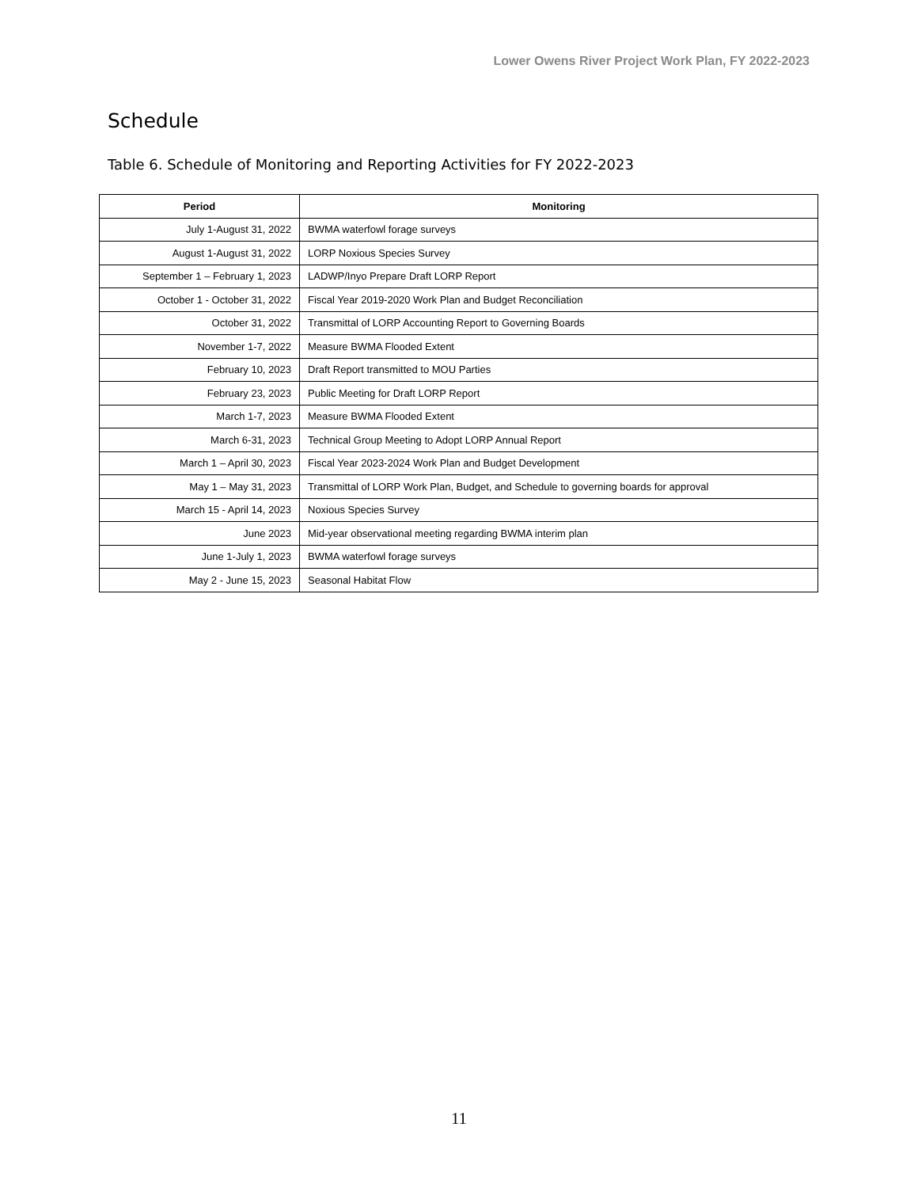Lower Owens River Project Work Plan, FY 2022-2023
Schedule
Table 6. Schedule of Monitoring and Reporting Activities for FY 2022-2023
| Period | Monitoring |
| --- | --- |
| July 1-August 31, 2022 | BWMA waterfowl forage surveys |
| August 1-August 31, 2022 | LORP Noxious Species Survey |
| September 1 – February 1, 2023 | LADWP/Inyo Prepare Draft LORP Report |
| October 1 - October 31, 2022 | Fiscal Year 2019-2020 Work Plan and Budget Reconciliation |
| October 31, 2022 | Transmittal of LORP Accounting Report to Governing Boards |
| November 1-7, 2022 | Measure BWMA Flooded Extent |
| February 10, 2023 | Draft Report transmitted to MOU Parties |
| February 23, 2023 | Public Meeting for Draft LORP Report |
| March 1-7, 2023 | Measure BWMA Flooded Extent |
| March 6-31, 2023 | Technical Group Meeting to Adopt LORP Annual Report |
| March 1 – April 30, 2023 | Fiscal Year 2023-2024 Work Plan and Budget Development |
| May 1 – May 31, 2023 | Transmittal of LORP Work Plan, Budget, and Schedule to governing boards for approval |
| March 15 - April 14, 2023 | Noxious Species Survey |
| June 2023 | Mid-year observational meeting regarding BWMA interim plan |
| June 1-July 1, 2023 | BWMA waterfowl forage surveys |
| May 2 - June 15, 2023 | Seasonal Habitat Flow |
11